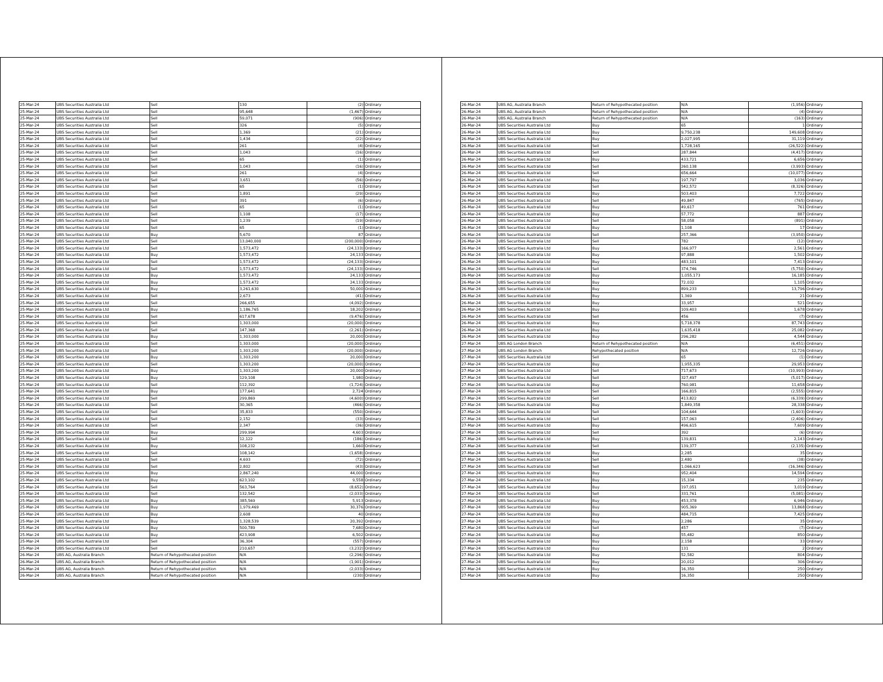| 25-Mar-24 | UBS Securities Australia Ltd | Sell | 130 | (2) | Ordinary |
| 25-Mar-24 | UBS Securities Australia Ltd | Sell | 95,648 | (1,467) | Ordinary |
| 25-Mar-24 | UBS Securities Australia Ltd | Sell | 59,071 | (906) | Ordinary |
| 25-Mar-24 | UBS Securities Australia Ltd | Sell | 326 | (5) | Ordinary |
| 25-Mar-24 | UBS Securities Australia Ltd | Sell | 1,369 | (21) | Ordinary |
| 25-Mar-24 | UBS Securities Australia Ltd | Sell | 1,434 | (22) | Ordinary |
| 25-Mar-24 | UBS Securities Australia Ltd | Sell | 261 | (4) | Ordinary |
| 25-Mar-24 | UBS Securities Australia Ltd | Sell | 1,043 | (16) | Ordinary |
| 25-Mar-24 | UBS Securities Australia Ltd | Sell | 65 | (1) | Ordinary |
| 25-Mar-24 | UBS Securities Australia Ltd | Sell | 1,043 | (16) | Ordinary |
| 25-Mar-24 | UBS Securities Australia Ltd | Sell | 261 | (4) | Ordinary |
| 25-Mar-24 | UBS Securities Australia Ltd | Sell | 3,651 | (56) | Ordinary |
| 25-Mar-24 | UBS Securities Australia Ltd | Sell | 65 | (1) | Ordinary |
| 25-Mar-24 | UBS Securities Australia Ltd | Sell | 1,891 | (29) | Ordinary |
| 25-Mar-24 | UBS Securities Australia Ltd | Sell | 391 | (6) | Ordinary |
| 25-Mar-24 | UBS Securities Australia Ltd | Sell | 65 | (1) | Ordinary |
| 25-Mar-24 | UBS Securities Australia Ltd | Sell | 1,108 | (17) | Ordinary |
| 25-Mar-24 | UBS Securities Australia Ltd | Sell | 1,239 | (19) | Ordinary |
| 25-Mar-24 | UBS Securities Australia Ltd | Sell | 65 | (1) | Ordinary |
| 25-Mar-24 | UBS Securities Australia Ltd | Buy | 5,670 | 87 | Ordinary |
| 25-Mar-24 | UBS Securities Australia Ltd | Sell | 13,040,000 | (200,000) | Ordinary |
| 25-Mar-24 | UBS Securities Australia Ltd | Sell | 1,573,472 | (24,133) | Ordinary |
| 25-Mar-24 | UBS Securities Australia Ltd | Buy | 1,573,472 | 24,133 | Ordinary |
| 25-Mar-24 | UBS Securities Australia Ltd | Sell | 1,573,472 | (24,133) | Ordinary |
| 25-Mar-24 | UBS Securities Australia Ltd | Sell | 1,573,472 | (24,133) | Ordinary |
| 25-Mar-24 | UBS Securities Australia Ltd | Buy | 1,573,472 | 24,133 | Ordinary |
| 25-Mar-24 | UBS Securities Australia Ltd | Buy | 1,573,472 | 24,133 | Ordinary |
| 25-Mar-24 | UBS Securities Australia Ltd | Buy | 3,261,630 | 50,000 | Ordinary |
| 25-Mar-24 | UBS Securities Australia Ltd | Sell | 2,673 | (41) | Ordinary |
| 25-Mar-24 | UBS Securities Australia Ltd | Sell | 266,655 | (4,092) | Ordinary |
| 25-Mar-24 | UBS Securities Australia Ltd | Buy | 1,186,765 | 18,202 | Ordinary |
| 25-Mar-24 | UBS Securities Australia Ltd | Sell | 617,678 | (9,476) | Ordinary |
| 25-Mar-24 | UBS Securities Australia Ltd | Sell | 1,303,000 | (20,000) | Ordinary |
| 25-Mar-24 | UBS Securities Australia Ltd | Sell | 147,368 | (2,261) | Ordinary |
| 25-Mar-24 | UBS Securities Australia Ltd | Buy | 1,303,000 | 20,000 | Ordinary |
| 25-Mar-24 | UBS Securities Australia Ltd | Sell | 1,303,000 | (20,000) | Ordinary |
| 25-Mar-24 | UBS Securities Australia Ltd | Sell | 1,303,200 | (20,000) | Ordinary |
| 25-Mar-24 | UBS Securities Australia Ltd | Buy | 1,303,200 | 20,000 | Ordinary |
| 25-Mar-24 | UBS Securities Australia Ltd | Sell | 1,303,200 | (20,000) | Ordinary |
| 25-Mar-24 | UBS Securities Australia Ltd | Buy | 1,303,200 | 20,000 | Ordinary |
| 25-Mar-24 | UBS Securities Australia Ltd | Buy | 129,108 | 1,980 | Ordinary |
| 25-Mar-24 | UBS Securities Australia Ltd | Sell | 112,392 | (1,724) | Ordinary |
| 25-Mar-24 | UBS Securities Australia Ltd | Buy | 177,641 | 2,724 | Ordinary |
| 25-Mar-24 | UBS Securities Australia Ltd | Sell | 299,869 | (4,600) | Ordinary |
| 25-Mar-24 | UBS Securities Australia Ltd | Sell | 30,365 | (466) | Ordinary |
| 25-Mar-24 | UBS Securities Australia Ltd | Sell | 35,833 | (550) | Ordinary |
| 25-Mar-24 | UBS Securities Australia Ltd | Sell | 2,152 | (33) | Ordinary |
| 25-Mar-24 | UBS Securities Australia Ltd | Sell | 2,347 | (36) | Ordinary |
| 25-Mar-24 | UBS Securities Australia Ltd | Buy | 299,994 | 4,603 | Ordinary |
| 25-Mar-24 | UBS Securities Australia Ltd | Sell | 12,122 | (186) | Ordinary |
| 25-Mar-24 | UBS Securities Australia Ltd | Buy | 108,232 | 1,660 | Ordinary |
| 25-Mar-24 | UBS Securities Australia Ltd | Sell | 108,142 | (1,658) | Ordinary |
| 25-Mar-24 | UBS Securities Australia Ltd | Sell | 4,693 | (72) | Ordinary |
| 25-Mar-24 | UBS Securities Australia Ltd | Sell | 2,802 | (43) | Ordinary |
| 25-Mar-24 | UBS Securities Australia Ltd | Buy | 2,867,240 | 44,000 | Ordinary |
| 25-Mar-24 | UBS Securities Australia Ltd | Buy | 623,102 | 9,558 | Ordinary |
| 25-Mar-24 | UBS Securities Australia Ltd | Sell | 563,764 | (8,652) | Ordinary |
| 25-Mar-24 | UBS Securities Australia Ltd | Sell | 132,542 | (2,033) | Ordinary |
| 25-Mar-24 | UBS Securities Australia Ltd | Buy | 385,569 | 5,913 | Ordinary |
| 25-Mar-24 | UBS Securities Australia Ltd | Buy | 1,979,469 | 30,376 | Ordinary |
| 25-Mar-24 | UBS Securities Australia Ltd | Buy | 2,608 | 40 | Ordinary |
| 25-Mar-24 | UBS Securities Australia Ltd | Buy | 1,328,539 | 20,392 | Ordinary |
| 25-Mar-24 | UBS Securities Australia Ltd | Buy | 500,789 | 7,680 | Ordinary |
| 25-Mar-24 | UBS Securities Australia Ltd | Buy | 423,908 | 6,502 | Ordinary |
| 25-Mar-24 | UBS Securities Australia Ltd | Sell | 36,304 | (557) | Ordinary |
| 25-Mar-24 | UBS Securities Australia Ltd | Sell | 210,657 | (3,232) | Ordinary |
| 26-Mar-24 | UBS AG, Australia Branch | Return of Rehypothecated position | N/A | (2,296) | Ordinary |
| 26-Mar-24 | UBS AG, Australia Branch | Return of Rehypothecated position | N/A | (1,901) | Ordinary |
| 26-Mar-24 | UBS AG, Australia Branch | Return of Rehypothecated position | N/A | (2,033) | Ordinary |
| 26-Mar-24 | UBS AG, Australia Branch | Return of Rehypothecated position | N/A | (230) | Ordinary |
| 26-Mar-24 | UBS AG, Australia Branch | Return of Rehypothecated position | N/A | (1,956) | Ordinary |
| 26-Mar-24 | UBS AG, Australia Branch | Return of Rehypothecated position | N/A | (4) | Ordinary |
| 26-Mar-24 | UBS AG, Australia Branch | Return of Rehypothecated position | N/A | (163) | Ordinary |
| 26-Mar-24 | UBS Securities Australia Ltd | Buy | 65 | 1 | Ordinary |
| 26-Mar-24 | UBS Securities Australia Ltd | Buy | 9,750,238 | 149,608 | Ordinary |
| 26-Mar-24 | UBS Securities Australia Ltd | Buy | 2,027,995 | 31,119 | Ordinary |
| 26-Mar-24 | UBS Securities Australia Ltd | Sell | 1,728,165 | (26,522) | Ordinary |
| 26-Mar-24 | UBS Securities Australia Ltd | Sell | 287,844 | (4,417) | Ordinary |
| 26-Mar-24 | UBS Securities Australia Ltd | Buy | 433,721 | 6,656 | Ordinary |
| 26-Mar-24 | UBS Securities Australia Ltd | Sell | 260,138 | (3,993) | Ordinary |
| 26-Mar-24 | UBS Securities Australia Ltd | Sell | 656,664 | (10,077) | Ordinary |
| 26-Mar-24 | UBS Securities Australia Ltd | Buy | 197,797 | 3,036 | Ordinary |
| 26-Mar-24 | UBS Securities Australia Ltd | Sell | 542,572 | (8,326) | Ordinary |
| 26-Mar-24 | UBS Securities Australia Ltd | Buy | 503,403 | 7,722 | Ordinary |
| 26-Mar-24 | UBS Securities Australia Ltd | Sell | 49,847 | (765) | Ordinary |
| 26-Mar-24 | UBS Securities Australia Ltd | Buy | 49,617 | 761 | Ordinary |
| 26-Mar-24 | UBS Securities Australia Ltd | Buy | 57,772 | 887 | Ordinary |
| 26-Mar-24 | UBS Securities Australia Ltd | Sell | 58,058 | (891) | Ordinary |
| 26-Mar-24 | UBS Securities Australia Ltd | Buy | 1,108 | 17 | Ordinary |
| 26-Mar-24 | UBS Securities Australia Ltd | Sell | 257,366 | (3,950) | Ordinary |
| 26-Mar-24 | UBS Securities Australia Ltd | Sell | 782 | (12) | Ordinary |
| 26-Mar-24 | UBS Securities Australia Ltd | Buy | 166,977 | 2,561 | Ordinary |
| 26-Mar-24 | UBS Securities Australia Ltd | Buy | 97,888 | 1,502 | Ordinary |
| 26-Mar-24 | UBS Securities Australia Ltd | Buy | 483,101 | 7,413 | Ordinary |
| 26-Mar-24 | UBS Securities Australia Ltd | Sell | 374,746 | (5,750) | Ordinary |
| 26-Mar-24 | UBS Securities Australia Ltd | Buy | 1,055,173 | 16,185 | Ordinary |
| 26-Mar-24 | UBS Securities Australia Ltd | Buy | 72,032 | 1,105 | Ordinary |
| 26-Mar-24 | UBS Securities Australia Ltd | Buy | 899,233 | 13,796 | Ordinary |
| 26-Mar-24 | UBS Securities Australia Ltd | Buy | 1,369 | 21 | Ordinary |
| 26-Mar-24 | UBS Securities Australia Ltd | Buy | 33,957 | 521 | Ordinary |
| 26-Mar-24 | UBS Securities Australia Ltd | Buy | 109,403 | 1,678 | Ordinary |
| 26-Mar-24 | UBS Securities Australia Ltd | Sell | 456 | (7) | Ordinary |
| 26-Mar-24 | UBS Securities Australia Ltd | Buy | 5,718,378 | 87,743 | Ordinary |
| 26-Mar-24 | UBS Securities Australia Ltd | Buy | 1,635,418 | 25,082 | Ordinary |
| 26-Mar-24 | UBS Securities Australia Ltd | Buy | 296,282 | 4,544 | Ordinary |
| 27-Mar-24 | UBS AG London Branch | Return of Rehypothecated position | N/A | (6,451) | Ordinary |
| 27-Mar-24 | UBS AG London Branch | Rehypothecated position | N/A | 12,726 | Ordinary |
| 27-Mar-24 | UBS Securities Australia Ltd | Sell | 65 | (1) | Ordinary |
| 27-Mar-24 | UBS Securities Australia Ltd | Buy | 1,955,335 | 29,953 | Ordinary |
| 27-Mar-24 | UBS Securities Australia Ltd | Sell | 717,673 | (10,993) | Ordinary |
| 27-Mar-24 | UBS Securities Australia Ltd | Sell | 327,497 | (5,017) | Ordinary |
| 27-Mar-24 | UBS Securities Australia Ltd | Buy | 760,981 | 11,658 | Ordinary |
| 27-Mar-24 | UBS Securities Australia Ltd | Sell | 166,815 | (2,555) | Ordinary |
| 27-Mar-24 | UBS Securities Australia Ltd | Sell | 413,822 | (6,339) | Ordinary |
| 27-Mar-24 | UBS Securities Australia Ltd | Buy | 1,849,358 | 28,338 | Ordinary |
| 27-Mar-24 | UBS Securities Australia Ltd | Sell | 104,644 | (1,603) | Ordinary |
| 27-Mar-24 | UBS Securities Australia Ltd | Sell | 157,063 | (2,406) | Ordinary |
| 27-Mar-24 | UBS Securities Australia Ltd | Buy | 496,615 | 7,609 | Ordinary |
| 27-Mar-24 | UBS Securities Australia Ltd | Sell | 392 | (6) | Ordinary |
| 27-Mar-24 | UBS Securities Australia Ltd | Buy | 139,831 | 2,143 | Ordinary |
| 27-Mar-24 | UBS Securities Australia Ltd | Sell | 139,377 | (2,135) | Ordinary |
| 27-Mar-24 | UBS Securities Australia Ltd | Buy | 2,285 | 35 | Ordinary |
| 27-Mar-24 | UBS Securities Australia Ltd | Sell | 2,480 | (38) | Ordinary |
| 27-Mar-24 | UBS Securities Australia Ltd | Sell | 1,066,623 | (16,346) | Ordinary |
| 27-Mar-24 | UBS Securities Australia Ltd | Buy | 952,404 | 14,594 | Ordinary |
| 27-Mar-24 | UBS Securities Australia Ltd | Buy | 15,334 | 235 | Ordinary |
| 27-Mar-24 | UBS Securities Australia Ltd | Buy | 197,051 | 3,019 | Ordinary |
| 27-Mar-24 | UBS Securities Australia Ltd | Sell | 331,761 | (5,081) | Ordinary |
| 27-Mar-24 | UBS Securities Australia Ltd | Buy | 453,378 | 6,946 | Ordinary |
| 27-Mar-24 | UBS Securities Australia Ltd | Buy | 905,369 | 13,868 | Ordinary |
| 27-Mar-24 | UBS Securities Australia Ltd | Buy | 484,715 | 7,425 | Ordinary |
| 27-Mar-24 | UBS Securities Australia Ltd | Buy | 2,286 | 35 | Ordinary |
| 27-Mar-24 | UBS Securities Australia Ltd | Sell | 457 | (7) | Ordinary |
| 27-Mar-24 | UBS Securities Australia Ltd | Buy | 55,482 | 850 | Ordinary |
| 27-Mar-24 | UBS Securities Australia Ltd | Buy | 2,158 | 33 | Ordinary |
| 27-Mar-24 | UBS Securities Australia Ltd | Buy | 131 | 2 | Ordinary |
| 27-Mar-24 | UBS Securities Australia Ltd | Buy | 52,582 | 804 | Ordinary |
| 27-Mar-24 | UBS Securities Australia Ltd | Buy | 20,012 | 306 | Ordinary |
| 27-Mar-24 | UBS Securities Australia Ltd | Buy | 16,350 | 250 | Ordinary |
| 27-Mar-24 | UBS Securities Australia Ltd | Buy | 16,350 | 250 | Ordinary |